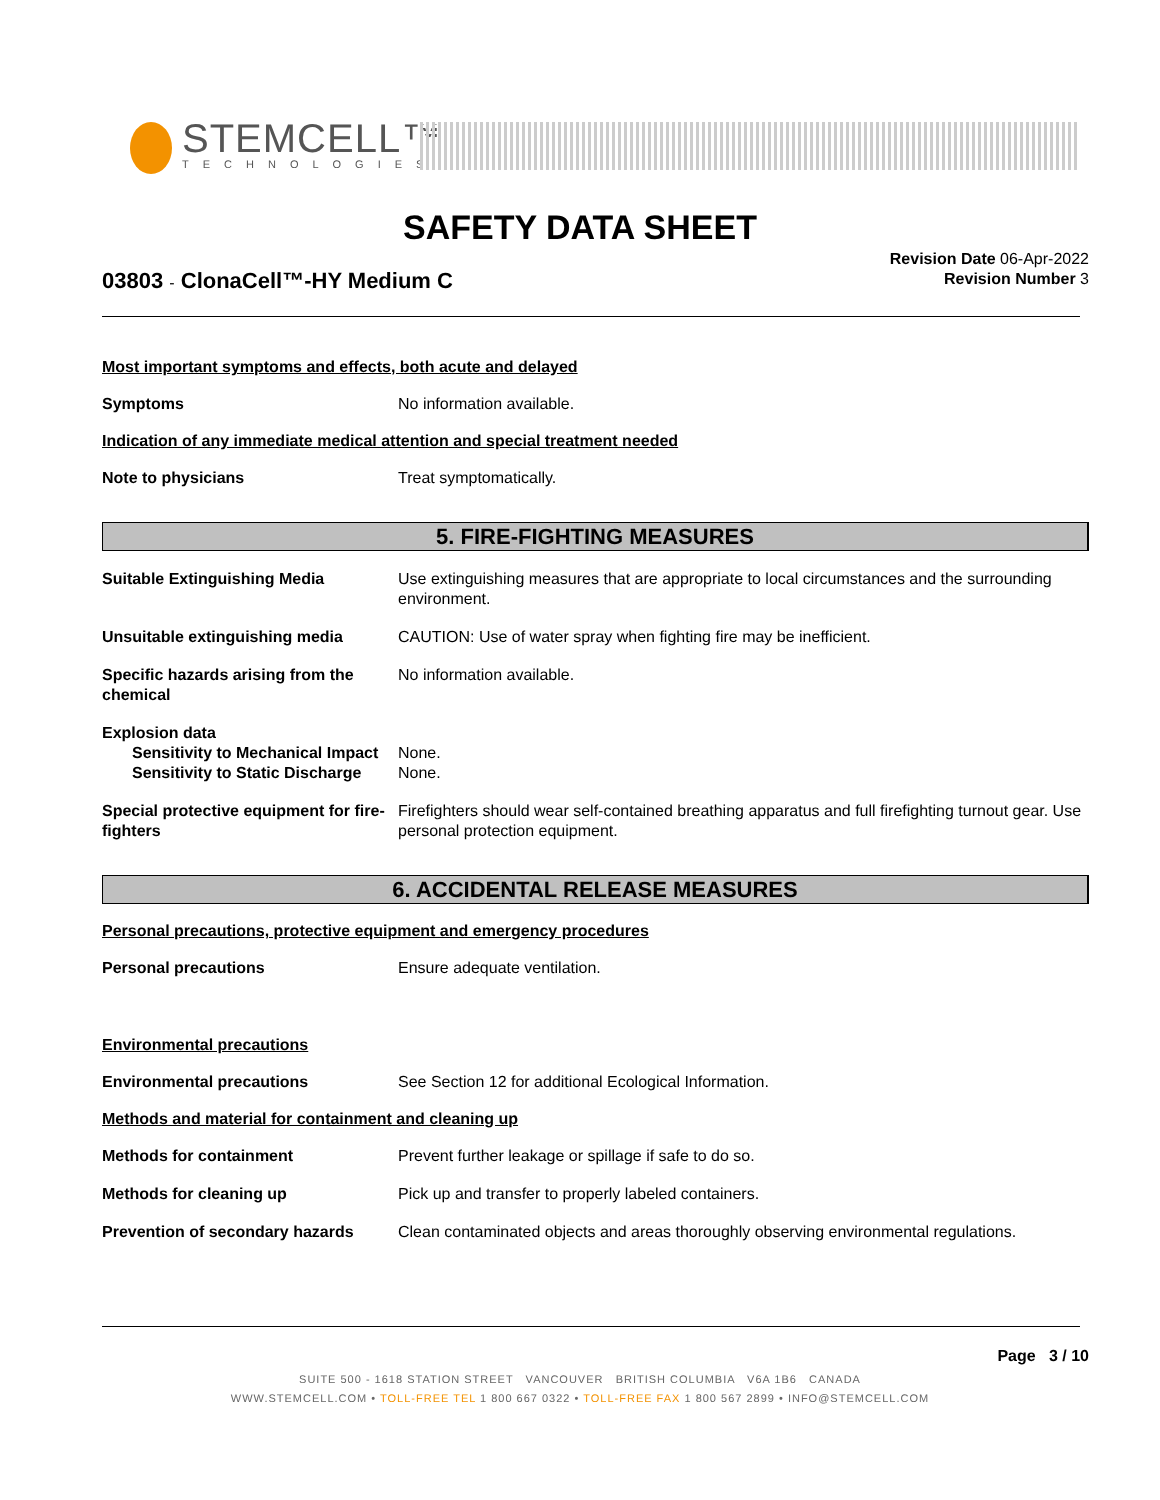STEMCELL™
TECHNOLOGIES
SAFETY DATA SHEET
03803 - ClonaCell™-HY Medium C
Revision Date 06-Apr-2022
Revision Number 3
Most important symptoms and effects, both acute and delayed
Symptoms No information available.
Indication of any immediate medical attention and special treatment needed
Note to physicians Treat symptomatically.
5. FIRE-FIGHTING MEASURES
Suitable Extinguishing Media Use extinguishing measures that are appropriate to local circumstances and the surrounding environment.
Unsuitable extinguishing media CAUTION: Use of water spray when fighting fire may be inefficient.
Specific hazards arising from the chemical
No information available.
Explosion data
Sensitivity to Mechanical Impact
None.
Sensitivity to Static Discharge
None.
Special protective equipment for fire-fighters
Firefighters should wear self-contained breathing apparatus and full firefighting turnout gear. Use personal protection equipment.
6. ACCIDENTAL RELEASE MEASURES
Personal precautions, protective equipment and emergency procedures
Personal precautions Ensure adequate ventilation.
Environmental precautions
Environmental precautions See Section 12 for additional Ecological Information.
Methods and material for containment and cleaning up
Methods for containment Prevent further leakage or spillage if safe to do so.
Methods for cleaning up Pick up and transfer to properly labeled containers.
Prevention of secondary hazards
Clean contaminated objects and areas thoroughly observing environmental regulations.
Page 3 / 10
SUITE 500 - 1618 STATION STREET VANCOUVER BRITISH COLUMBIA V6A 1B6 CANADA
WWW.STEMCELL.COM • TOLL-FREE TEL 1 800 667 0322 • TOLL-FREE FAX 1 800 567 2899 • INFO@STEMCELL.COM